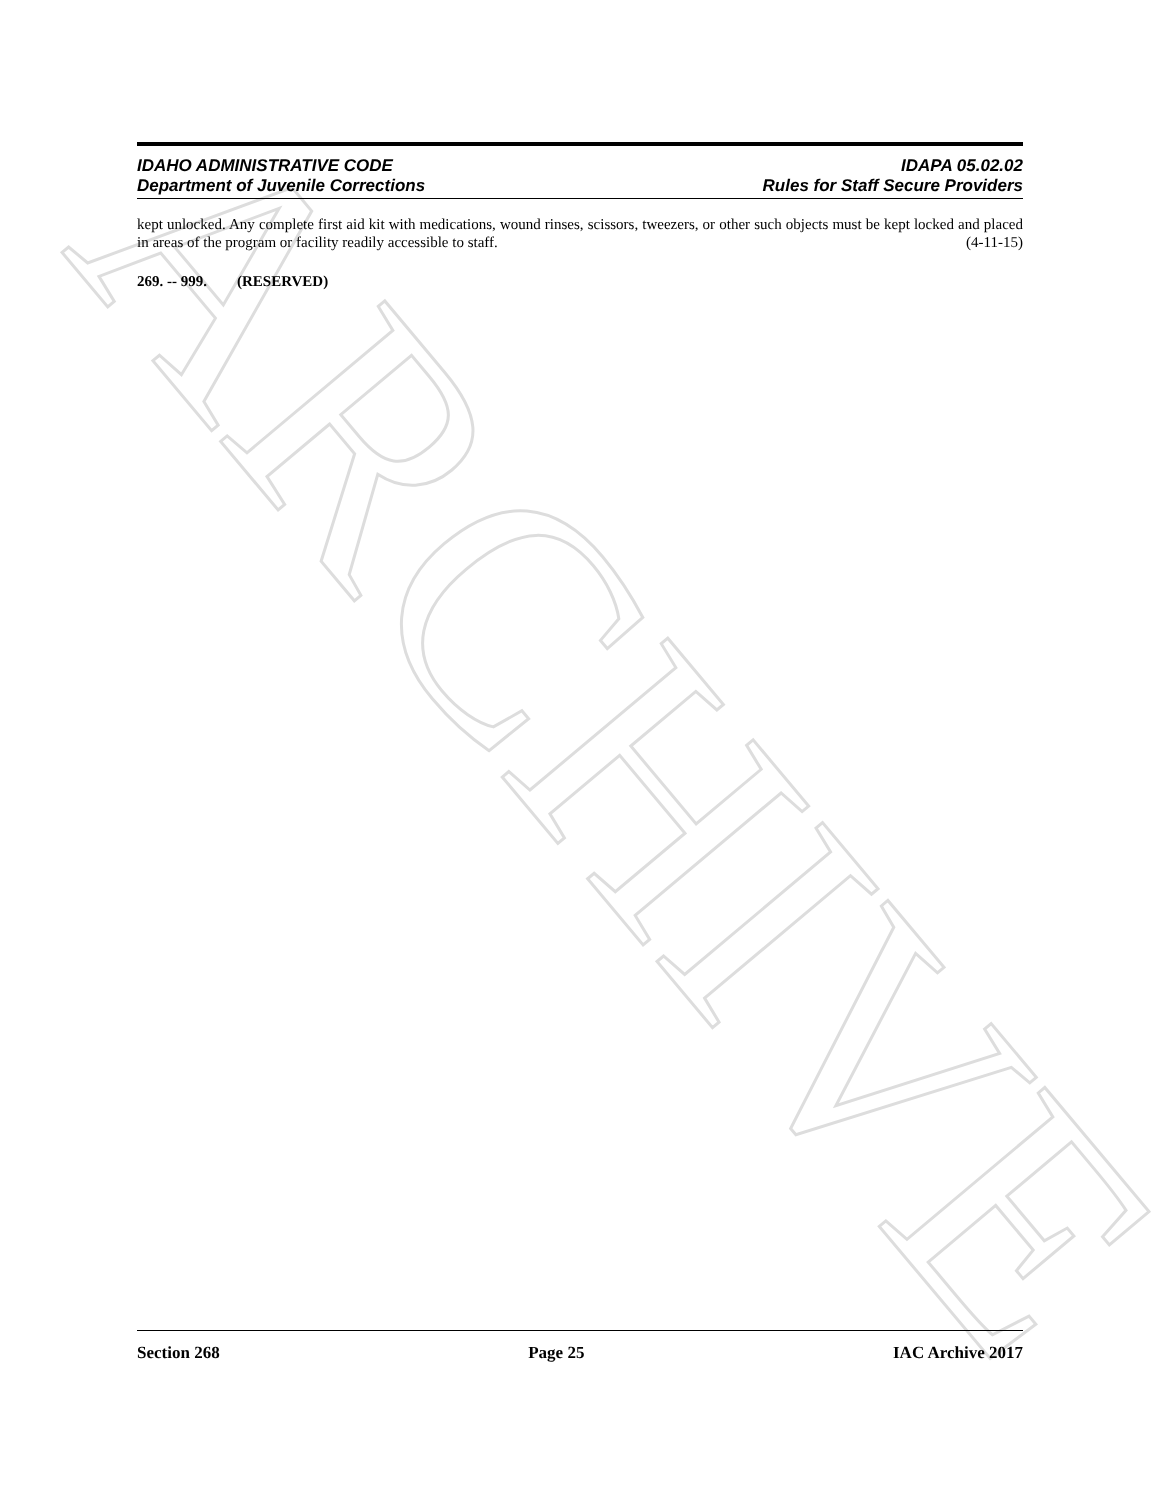ARCHIVE
IDAHO ADMINISTRATIVE CODE
Department of Juvenile Corrections
IDAPA 05.02.02
Rules for Staff Secure Providers
kept unlocked. Any complete first aid kit with medications, wound rinses, scissors, tweezers, or other such objects must be kept locked and placed in areas of the program or facility readily accessible to staff. (4-11-15)
269. -- 999. (RESERVED)
Section 268 Page 25 IAC Archive 2017